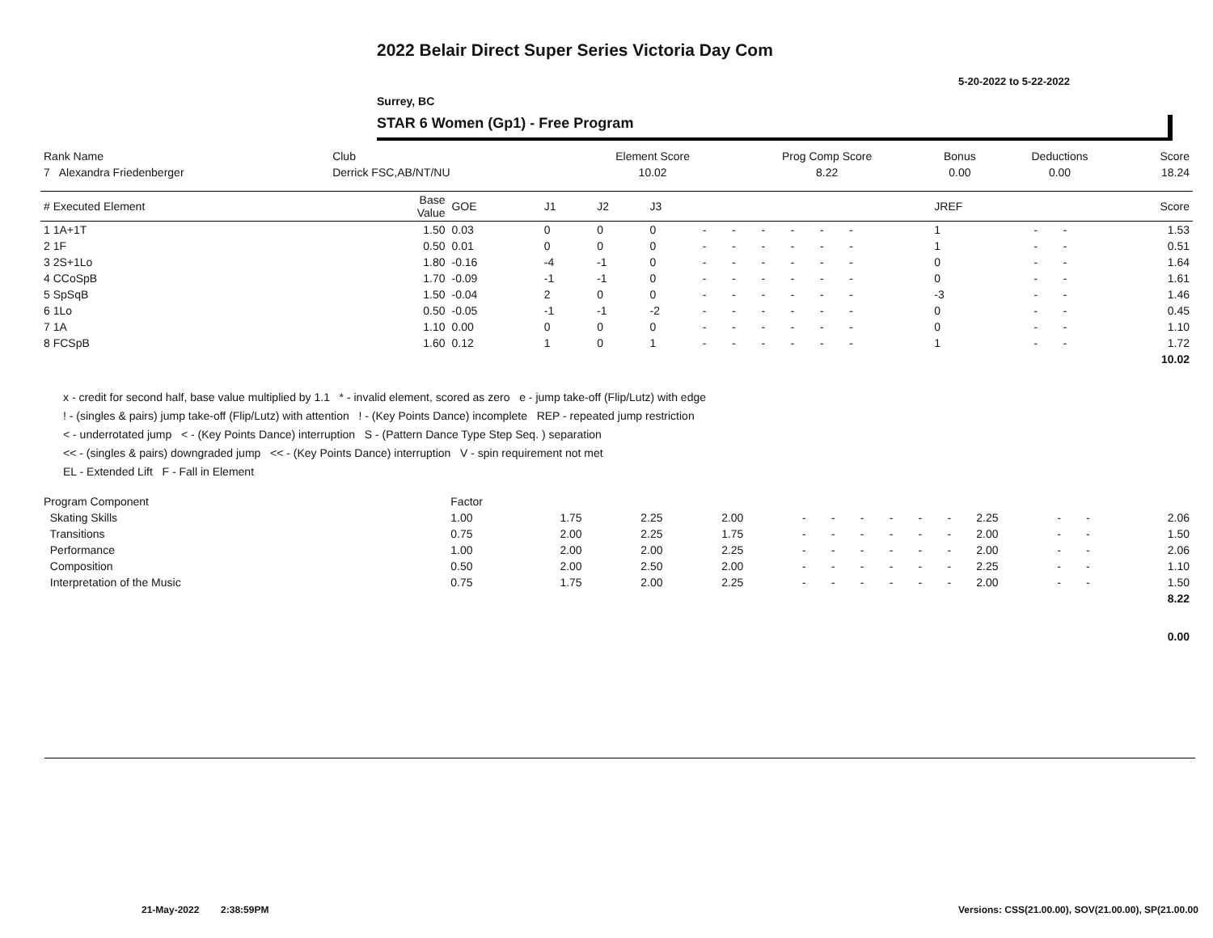2022 Belair Direct Super Series Victoria Day Com
5-20-2022 to 5-22-2022
Surrey, BC
STAR 6 Women (Gp1) - Free Program
| Rank Name | Club | Element Score | Prog Comp Score | Bonus | Deductions | Score |
| 7 Alexandra Friedenberger | Derrick FSC,AB/NT/NU | 10.02 | 8.22 | 0.00 | 0.00 | 18.24 |
| # Executed Element | Base Value | GOE | J1 | J2 | J3 | | | | | | | | | | JREF | | | Score |
| 1 1A+1T | 1.50 | 0.03 | 0 | 0 | 0 | - | - | - | - | - | - | | | | 1 | - | - | 1.53 |
| 2 1F | 0.50 | 0.01 | 0 | 0 | 0 | - | - | - | - | - | - | | | | 1 | - | - | 0.51 |
| 3 2S+1Lo | 1.80 | -0.16 | -4 | -1 | 0 | - | - | - | - | - | - | | | | 0 | - | - | 1.64 |
| 4 CCoSpB | 1.70 | -0.09 | -1 | -1 | 0 | - | - | - | - | - | - | | | | 0 | - | - | 1.61 |
| 5 SpSqB | 1.50 | -0.04 | 2 | 0 | 0 | - | - | - | - | - | - | | | | -3 | - | - | 1.46 |
| 6 1Lo | 0.50 | -0.05 | -1 | -1 | -2 | - | - | - | - | - | - | | | | 0 | - | - | 0.45 |
| 7 1A | 1.10 | 0.00 | 0 | 0 | 0 | - | - | - | - | - | - | | | | 0 | - | - | 1.10 |
| 8 FCSpB | 1.60 | 0.12 | 1 | 0 | 1 | - | - | - | - | - | - | | | | 1 | - | - | 1.72 |
| | | | | | | | | | | | | | | | | | | 10.02 |
x - credit for second half, base value multiplied by 1.1 * - invalid element, scored as zero e - jump take-off (Flip/Lutz) with edge
! - (singles & pairs) jump take-off (Flip/Lutz) with attention ! - (Key Points Dance) incomplete REP - repeated jump restriction
< - underrotated jump < - (Key Points Dance) interruption S - (Pattern Dance Type Step Seq. ) separation
<< - (singles & pairs) downgraded jump << - (Key Points Dance) interruption V - spin requirement not met
EL - Extended Lift F - Fall in Element
| Program Component | Factor | | | | | | | | | | | | | |
| Skating Skills | 1.00 | 1.75 | 2.25 | 2.00 | - | - | - | - | - | - | 2.25 | - | - | 2.06 |
| Transitions | 0.75 | 2.00 | 2.25 | 1.75 | - | - | - | - | - | - | 2.00 | - | - | 1.50 |
| Performance | 1.00 | 2.00 | 2.00 | 2.25 | - | - | - | - | - | - | 2.00 | - | - | 2.06 |
| Composition | 0.50 | 2.00 | 2.50 | 2.00 | - | - | - | - | - | - | 2.25 | - | - | 1.10 |
| Interpretation of the Music | 0.75 | 1.75 | 2.00 | 2.25 | - | - | - | - | - | - | 2.00 | - | - | 1.50 |
| | | | | | | | | | | | | | | 8.22 |
| | | | | | | | | | | | | | | 0.00 |
21-May-2022 2:38:59PM
Versions: CSS(21.00.00), SOV(21.00.00), SP(21.00.00